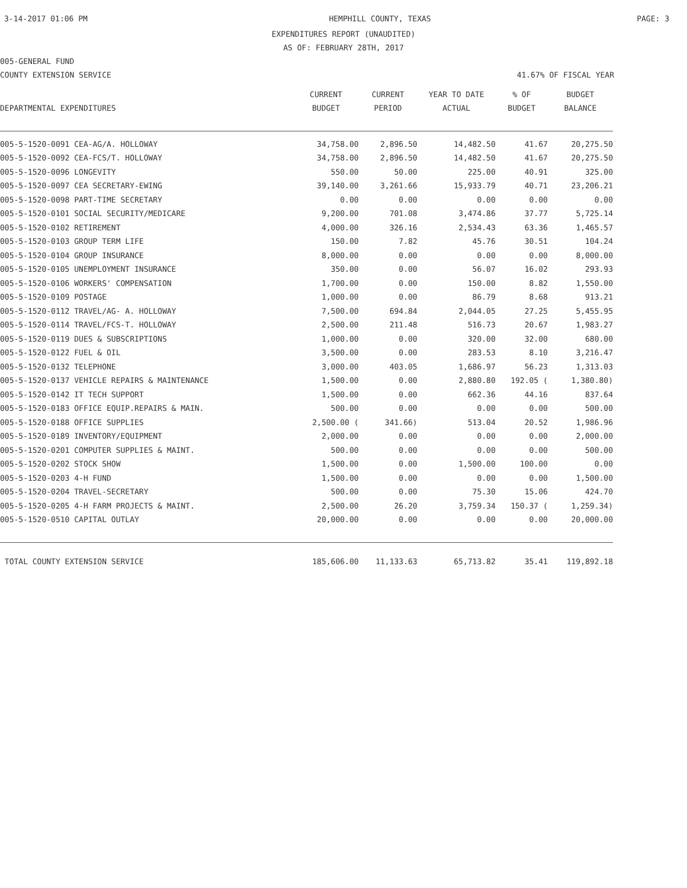3-14-2017 01:06 PM HEMPHILL COUNTY, TEXAS PAGE: 3
EXPENDITURES REPORT (UNAUDITED)
AS OF: FEBRUARY 28TH, 2017
005-GENERAL FUND
COUNTY EXTENSION SERVICE 41.67% OF FISCAL YEAR
| DEPARTMENTAL EXPENDITURES | CURRENT BUDGET | CURRENT PERIOD | YEAR TO DATE ACTUAL | % OF BUDGET | BUDGET BALANCE |
| --- | --- | --- | --- | --- | --- |
| 005-5-1520-0091 CEA-AG/A. HOLLOWAY | 34,758.00 | 2,896.50 | 14,482.50 | 41.67 | 20,275.50 |
| 005-5-1520-0092 CEA-FCS/T. HOLLOWAY | 34,758.00 | 2,896.50 | 14,482.50 | 41.67 | 20,275.50 |
| 005-5-1520-0096 LONGEVITY | 550.00 | 50.00 | 225.00 | 40.91 | 325.00 |
| 005-5-1520-0097 CEA SECRETARY-EWING | 39,140.00 | 3,261.66 | 15,933.79 | 40.71 | 23,206.21 |
| 005-5-1520-0098 PART-TIME SECRETARY | 0.00 | 0.00 | 0.00 | 0.00 | 0.00 |
| 005-5-1520-0101 SOCIAL SECURITY/MEDICARE | 9,200.00 | 701.08 | 3,474.86 | 37.77 | 5,725.14 |
| 005-5-1520-0102 RETIREMENT | 4,000.00 | 326.16 | 2,534.43 | 63.36 | 1,465.57 |
| 005-5-1520-0103 GROUP TERM LIFE | 150.00 | 7.82 | 45.76 | 30.51 | 104.24 |
| 005-5-1520-0104 GROUP INSURANCE | 8,000.00 | 0.00 | 0.00 | 0.00 | 8,000.00 |
| 005-5-1520-0105 UNEMPLOYMENT INSURANCE | 350.00 | 0.00 | 56.07 | 16.02 | 293.93 |
| 005-5-1520-0106 WORKERS' COMPENSATION | 1,700.00 | 0.00 | 150.00 | 8.82 | 1,550.00 |
| 005-5-1520-0109 POSTAGE | 1,000.00 | 0.00 | 86.79 | 8.68 | 913.21 |
| 005-5-1520-0112 TRAVEL/AG- A. HOLLOWAY | 7,500.00 | 694.84 | 2,044.05 | 27.25 | 5,455.95 |
| 005-5-1520-0114 TRAVEL/FCS-T. HOLLOWAY | 2,500.00 | 211.48 | 516.73 | 20.67 | 1,983.27 |
| 005-5-1520-0119 DUES & SUBSCRIPTIONS | 1,000.00 | 0.00 | 320.00 | 32.00 | 680.00 |
| 005-5-1520-0122 FUEL & OIL | 3,500.00 | 0.00 | 283.53 | 8.10 | 3,216.47 |
| 005-5-1520-0132 TELEPHONE | 3,000.00 | 403.05 | 1,686.97 | 56.23 | 1,313.03 |
| 005-5-1520-0137 VEHICLE REPAIRS & MAINTENANCE | 1,500.00 | 0.00 | 2,880.80 | 192.05 ( | 1,380.80) |
| 005-5-1520-0142 IT TECH SUPPORT | 1,500.00 | 0.00 | 662.36 | 44.16 | 837.64 |
| 005-5-1520-0183 OFFICE EQUIP.REPAIRS & MAIN. | 500.00 | 0.00 | 0.00 | 0.00 | 500.00 |
| 005-5-1520-0188 OFFICE SUPPLIES | 2,500.00 ( | 341.66) | 513.04 | 20.52 | 1,986.96 |
| 005-5-1520-0189 INVENTORY/EQUIPMENT | 2,000.00 | 0.00 | 0.00 | 0.00 | 2,000.00 |
| 005-5-1520-0201 COMPUTER SUPPLIES & MAINT. | 500.00 | 0.00 | 0.00 | 0.00 | 500.00 |
| 005-5-1520-0202 STOCK SHOW | 1,500.00 | 0.00 | 1,500.00 | 100.00 | 0.00 |
| 005-5-1520-0203 4-H FUND | 1,500.00 | 0.00 | 0.00 | 0.00 | 1,500.00 |
| 005-5-1520-0204 TRAVEL-SECRETARY | 500.00 | 0.00 | 75.30 | 15.06 | 424.70 |
| 005-5-1520-0205 4-H FARM PROJECTS & MAINT. | 2,500.00 | 26.20 | 3,759.34 | 150.37 ( | 1,259.34) |
| 005-5-1520-0510 CAPITAL OUTLAY | 20,000.00 | 0.00 | 0.00 | 0.00 | 20,000.00 |
| TOTAL COUNTY EXTENSION SERVICE | 185,606.00 | 11,133.63 | 65,713.82 | 35.41 | 119,892.18 |